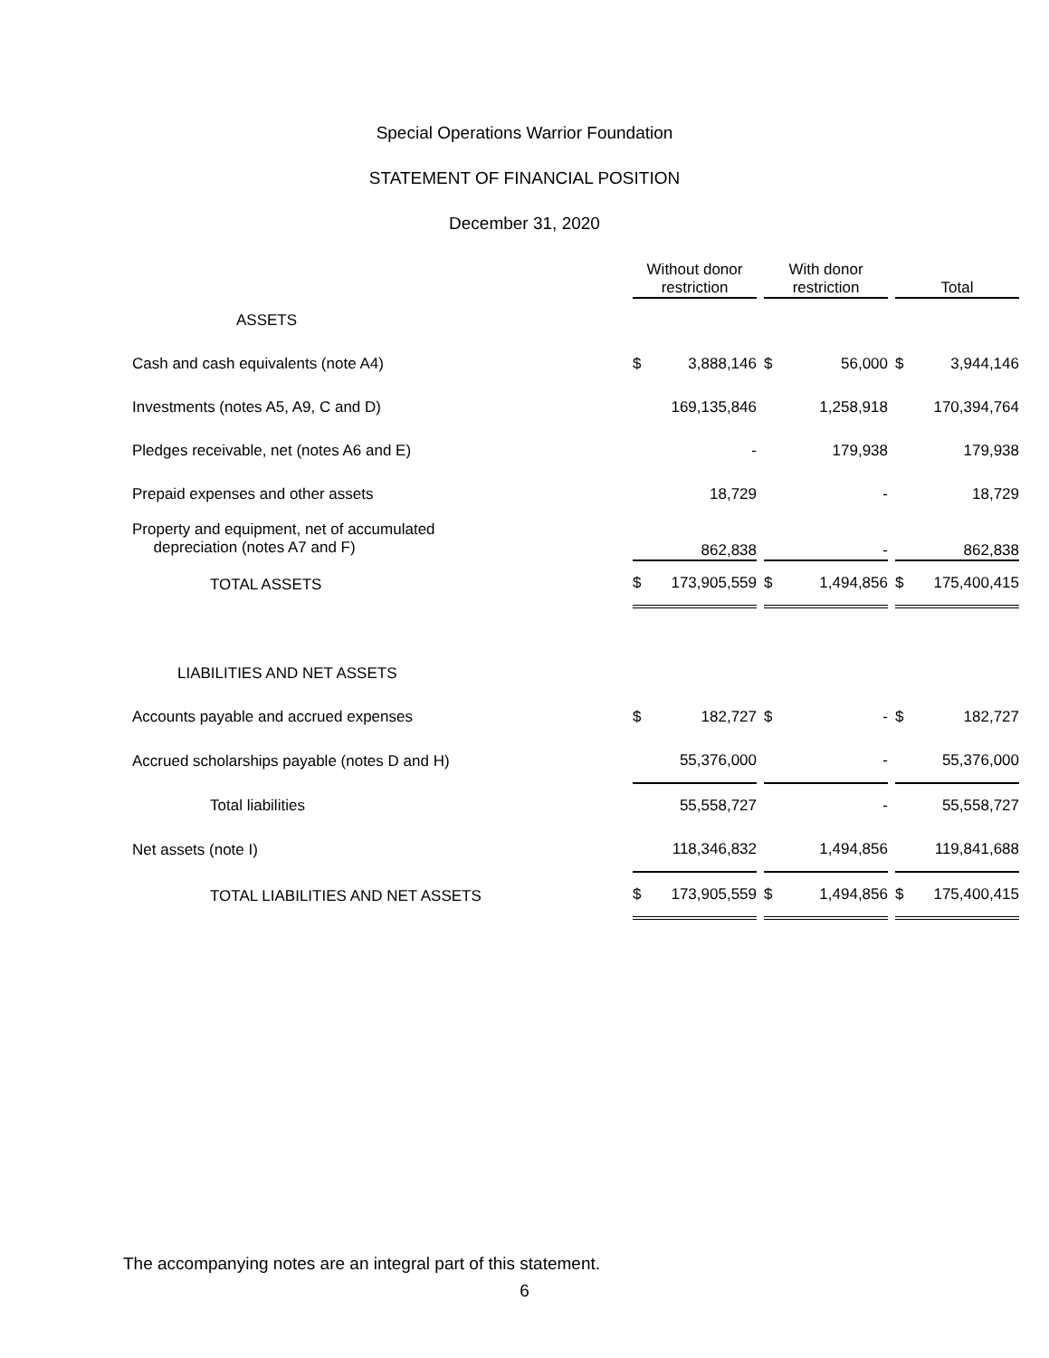Special Operations Warrior Foundation
STATEMENT OF FINANCIAL POSITION
December 31, 2020
| | Without donor restriction | With donor restriction | Total |
| --- | --- | --- | --- |
| ASSETS | | | |
| Cash and cash equivalents (note A4) | $ 3,888,146 | $ 56,000 | $ 3,944,146 |
| Investments (notes A5, A9, C and D) | 169,135,846 | 1,258,918 | 170,394,764 |
| Pledges receivable, net (notes A6 and E) | - | 179,938 | 179,938 |
| Prepaid expenses and other assets | 18,729 | - | 18,729 |
| Property and equipment, net of accumulated depreciation (notes A7 and F) | 862,838 | - | 862,838 |
| TOTAL ASSETS | $ 173,905,559 | $ 1,494,856 | $ 175,400,415 |
| LIABILITIES AND NET ASSETS | | | |
| Accounts payable and accrued expenses | $ 182,727 | $ - | $ 182,727 |
| Accrued scholarships payable (notes D and H) | 55,376,000 | - | 55,376,000 |
| Total liabilities | 55,558,727 | - | 55,558,727 |
| Net assets (note I) | 118,346,832 | 1,494,856 | 119,841,688 |
| TOTAL LIABILITIES AND NET ASSETS | $ 173,905,559 | $ 1,494,856 | $ 175,400,415 |
The accompanying notes are an integral part of this statement.
6